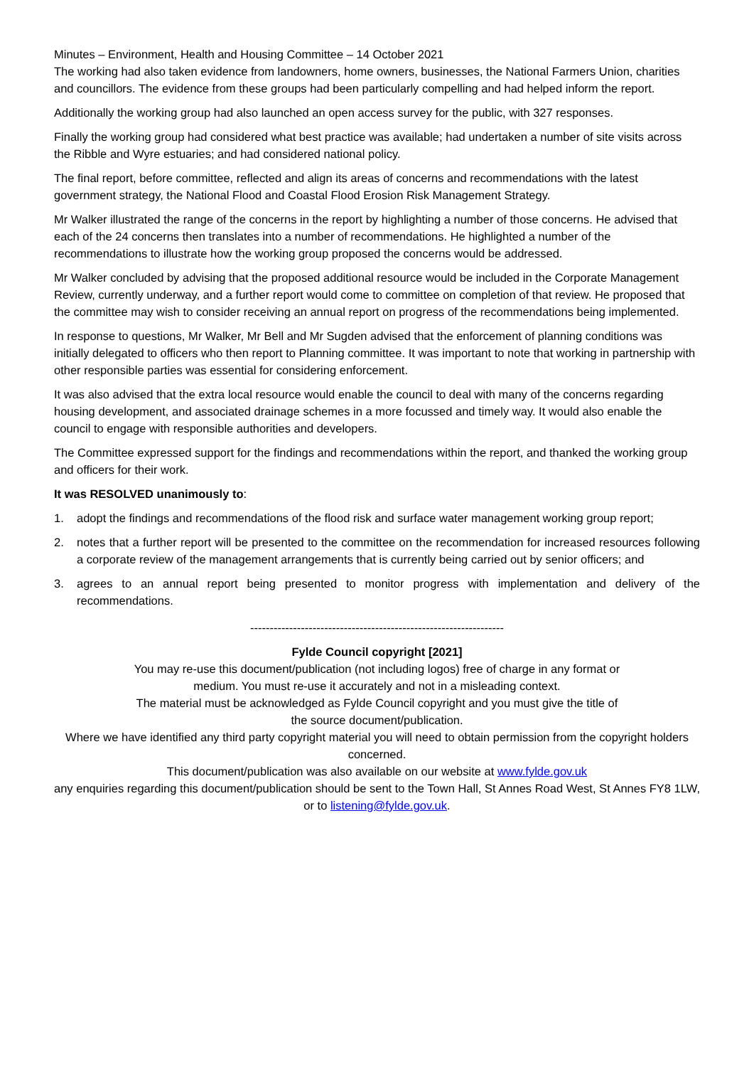Minutes – Environment, Health and Housing Committee – 14 October 2021
The working had also taken evidence from landowners, home owners, businesses, the National Farmers Union, charities and councillors. The evidence from these groups had been particularly compelling and had helped inform the report.
Additionally the working group had also launched an open access survey for the public, with 327 responses.
Finally the working group had considered what best practice was available; had undertaken a number of site visits across the Ribble and Wyre estuaries; and had considered national policy.
The final report, before committee, reflected and align its areas of concerns and recommendations with the latest government strategy, the National Flood and Coastal Flood Erosion Risk Management Strategy.
Mr Walker illustrated the range of the concerns in the report by highlighting a number of those concerns. He advised that each of the 24 concerns then translates into a number of recommendations. He highlighted a number of the recommendations to illustrate how the working group proposed the concerns would be addressed.
Mr Walker concluded by advising that the proposed additional resource would be included in the Corporate Management Review, currently underway, and a further report would come to committee on completion of that review. He proposed that the committee may wish to consider receiving an annual report on progress of the recommendations being implemented.
In response to questions, Mr Walker, Mr Bell and Mr Sugden advised that the enforcement of planning conditions was initially delegated to officers who then report to Planning committee. It was important to note that working in partnership with other responsible parties was essential for considering enforcement.
It was also advised that the extra local resource would enable the council to deal with many of the concerns regarding housing development, and associated drainage schemes in a more focussed and timely way. It would also enable the council to engage with responsible authorities and developers.
The Committee expressed support for the findings and recommendations within the report, and thanked the working group and officers for their work.
It was RESOLVED unanimously to:
1. adopt the findings and recommendations of the flood risk and surface water management working group report;
2. notes that a further report will be presented to the committee on the recommendation for increased resources following a corporate review of the management arrangements that is currently being carried out by senior officers; and
3. agrees to an annual report being presented to monitor progress with implementation and delivery of the recommendations.
-----------------------------------------------------------------
Fylde Council copyright [2021]
You may re-use this document/publication (not including logos) free of charge in any format or
medium. You must re-use it accurately and not in a misleading context.
The material must be acknowledged as Fylde Council copyright and you must give the title of
the source document/publication.
Where we have identified any third party copyright material you will need to obtain permission from the copyright holders concerned.
This document/publication was also available on our website at www.fylde.gov.uk
any enquiries regarding this document/publication should be sent to the Town Hall, St Annes Road West, St Annes FY8 1LW, or to listening@fylde.gov.uk.